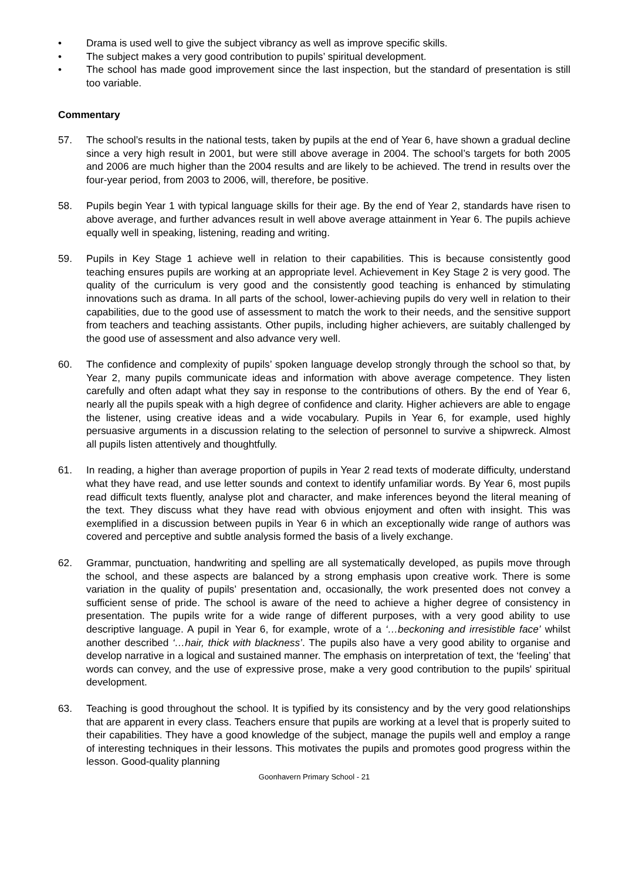• Drama is used well to give the subject vibrancy as well as improve specific skills.
• The subject makes a very good contribution to pupils’ spiritual development.
• The school has made good improvement since the last inspection, but the standard of presentation is still too variable.
Commentary
57. The school’s results in the national tests, taken by pupils at the end of Year 6, have shown a gradual decline since a very high result in 2001, but were still above average in 2004. The school’s targets for both 2005 and 2006 are much higher than the 2004 results and are likely to be achieved. The trend in results over the four-year period, from 2003 to 2006, will, therefore, be positive.
58. Pupils begin Year 1 with typical language skills for their age. By the end of Year 2, standards have risen to above average, and further advances result in well above average attainment in Year 6. The pupils achieve equally well in speaking, listening, reading and writing.
59. Pupils in Key Stage 1 achieve well in relation to their capabilities. This is because consistently good teaching ensures pupils are working at an appropriate level. Achievement in Key Stage 2 is very good. The quality of the curriculum is very good and the consistently good teaching is enhanced by stimulating innovations such as drama. In all parts of the school, lower-achieving pupils do very well in relation to their capabilities, due to the good use of assessment to match the work to their needs, and the sensitive support from teachers and teaching assistants. Other pupils, including higher achievers, are suitably challenged by the good use of assessment and also advance very well.
60. The confidence and complexity of pupils’ spoken language develop strongly through the school so that, by Year 2, many pupils communicate ideas and information with above average competence. They listen carefully and often adapt what they say in response to the contributions of others. By the end of Year 6, nearly all the pupils speak with a high degree of confidence and clarity. Higher achievers are able to engage the listener, using creative ideas and a wide vocabulary. Pupils in Year 6, for example, used highly persuasive arguments in a discussion relating to the selection of personnel to survive a shipwreck. Almost all pupils listen attentively and thoughtfully.
61. In reading, a higher than average proportion of pupils in Year 2 read texts of moderate difficulty, understand what they have read, and use letter sounds and context to identify unfamiliar words. By Year 6, most pupils read difficult texts fluently, analyse plot and character, and make inferences beyond the literal meaning of the text. They discuss what they have read with obvious enjoyment and often with insight. This was exemplified in a discussion between pupils in Year 6 in which an exceptionally wide range of authors was covered and perceptive and subtle analysis formed the basis of a lively exchange.
62. Grammar, punctuation, handwriting and spelling are all systematically developed, as pupils move through the school, and these aspects are balanced by a strong emphasis upon creative work. There is some variation in the quality of pupils’ presentation and, occasionally, the work presented does not convey a sufficient sense of pride. The school is aware of the need to achieve a higher degree of consistency in presentation. The pupils write for a wide range of different purposes, with a very good ability to use descriptive language. A pupil in Year 6, for example, wrote of a ‘…beckoning and irresistible face’ whilst another described ‘…hair, thick with blackness’. The pupils also have a very good ability to organise and develop narrative in a logical and sustained manner. The emphasis on interpretation of text, the ‘feeling’ that words can convey, and the use of expressive prose, make a very good contribution to the pupils' spiritual development.
63. Teaching is good throughout the school. It is typified by its consistency and by the very good relationships that are apparent in every class. Teachers ensure that pupils are working at a level that is properly suited to their capabilities. They have a good knowledge of the subject, manage the pupils well and employ a range of interesting techniques in their lessons. This motivates the pupils and promotes good progress within the lesson. Good-quality planning
Goonhavern Primary School - 21